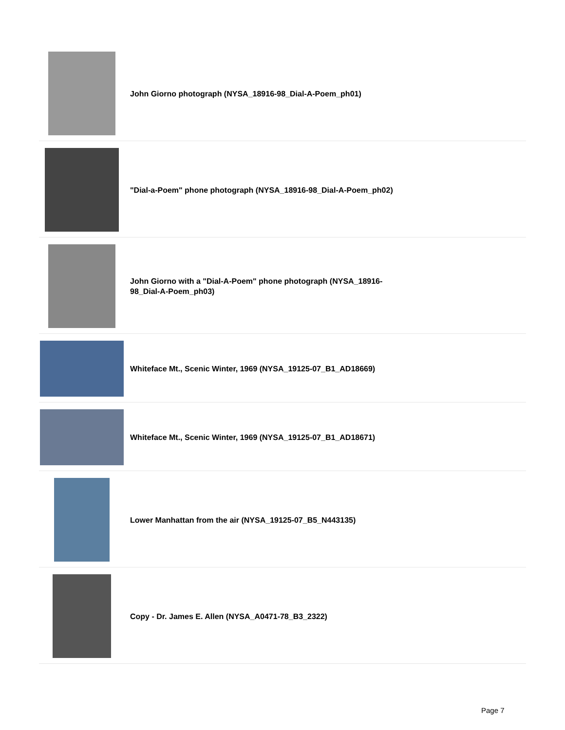John Giorno photograph (NYSA_18916-98_Dial-A-Poem_ph01)
"Dial-a-Poem" phone photograph (NYSA_18916-98_Dial-A-Poem_ph02)
John Giorno with a "Dial-A-Poem" phone photograph (NYSA_18916-98_Dial-A-Poem_ph03)
Whiteface Mt., Scenic Winter, 1969 (NYSA_19125-07_B1_AD18669)
Whiteface Mt., Scenic Winter, 1969 (NYSA_19125-07_B1_AD18671)
Lower Manhattan from the air (NYSA_19125-07_B5_N443135)
Copy - Dr. James E. Allen (NYSA_A0471-78_B3_2322)
Page 7